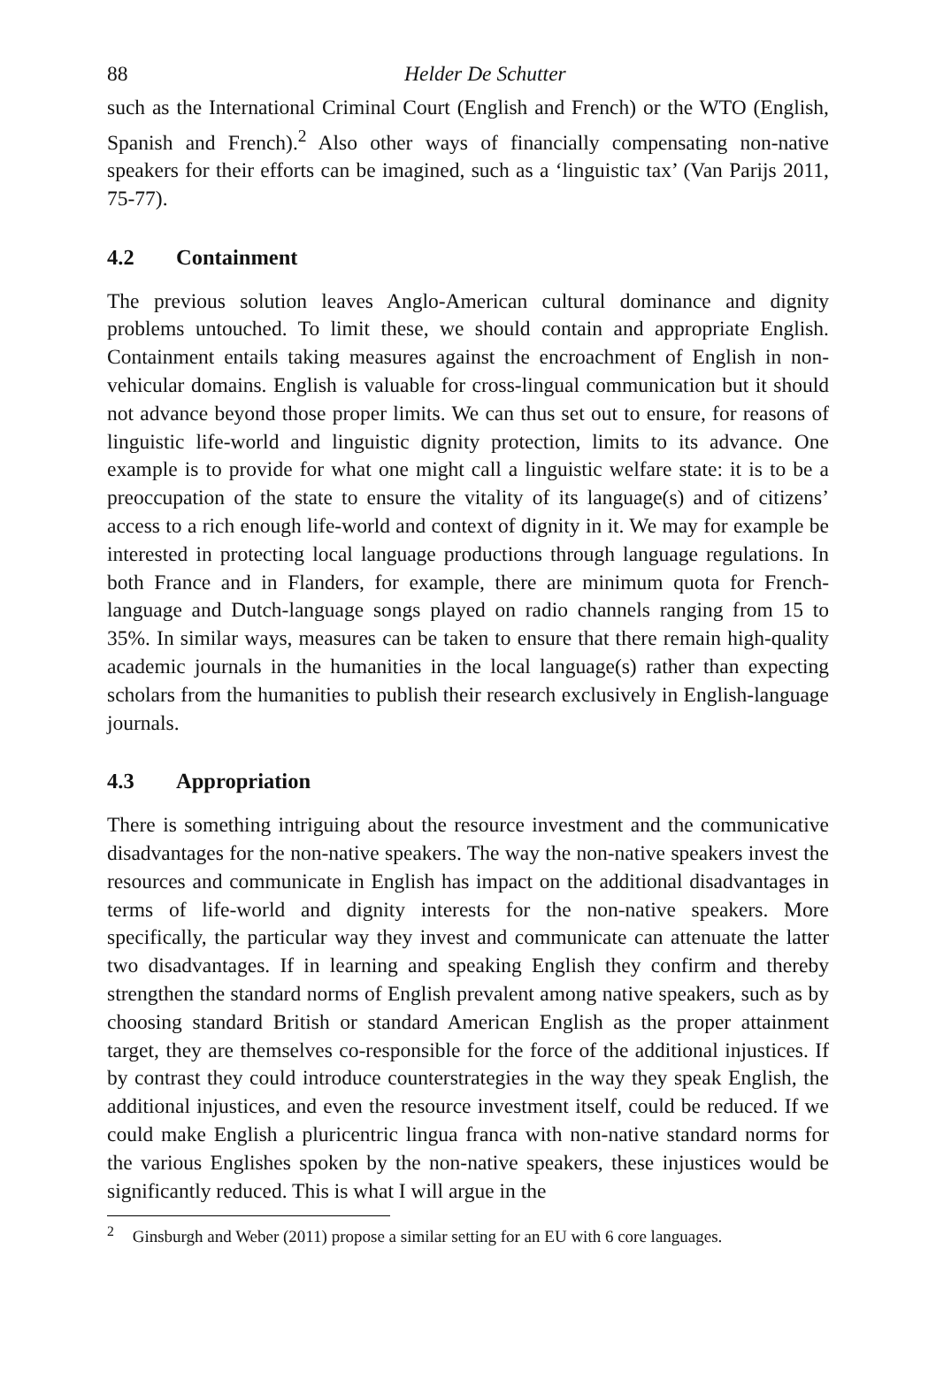88 Helder De Schutter
such as the International Criminal Court (English and French) or the WTO (English, Spanish and French).<sup>2</sup> Also other ways of financially compensating non-native speakers for their efforts can be imagined, such as a ‘linguistic tax’ (Van Parijs 2011, 75-77).
4.2 Containment
The previous solution leaves Anglo-American cultural dominance and dignity problems untouched. To limit these, we should contain and appropriate English. Containment entails taking measures against the encroachment of English in non-vehicular domains. English is valuable for cross-lingual communication but it should not advance beyond those proper limits. We can thus set out to ensure, for reasons of linguistic life-world and linguistic dignity protection, limits to its advance. One example is to provide for what one might call a linguistic welfare state: it is to be a preoccupation of the state to ensure the vitality of its language(s) and of citizens’ access to a rich enough life-world and context of dignity in it. We may for example be interested in protecting local language productions through language regulations. In both France and in Flanders, for example, there are minimum quota for French-language and Dutch-language songs played on radio channels ranging from 15 to 35%. In similar ways, measures can be taken to ensure that there remain high-quality academic journals in the humanities in the local language(s) rather than expecting scholars from the humanities to publish their research exclusively in English-language journals.
4.3 Appropriation
There is something intriguing about the resource investment and the communicative disadvantages for the non-native speakers. The way the non-native speakers invest the resources and communicate in English has impact on the additional disadvantages in terms of life-world and dignity interests for the non-native speakers. More specifically, the particular way they invest and communicate can attenuate the latter two disadvantages. If in learning and speaking English they confirm and thereby strengthen the standard norms of English prevalent among native speakers, such as by choosing standard British or standard American English as the proper attainment target, they are themselves co-responsible for the force of the additional injustices. If by contrast they could introduce counterstrategies in the way they speak English, the additional injustices, and even the resource investment itself, could be reduced. If we could make English a pluricentric lingua franca with non-native standard norms for the various Englishes spoken by the non-native speakers, these injustices would be significantly reduced. This is what I will argue in the
<sup>2</sup> Ginsburgh and Weber (2011) propose a similar setting for an EU with 6 core languages.